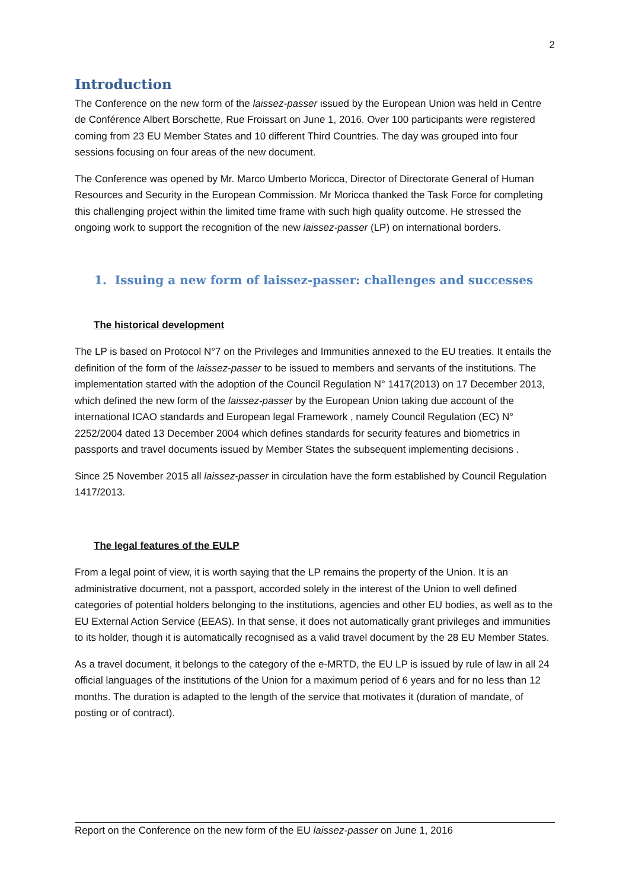2
Introduction
The Conference on the new form of the laissez-passer issued by the European Union was held in Centre de Conférence Albert Borschette, Rue Froissart on June 1, 2016. Over 100 participants were registered coming from 23 EU Member States and 10 different Third Countries. The day was grouped into four sessions focusing on four areas of the new document.
The Conference was opened by Mr. Marco Umberto Moricca, Director of Directorate General of Human Resources and Security in the European Commission. Mr Moricca thanked the Task Force for completing this challenging project within the limited time frame with such high quality outcome. He stressed the ongoing work to support the recognition of the new laissez-passer (LP) on international borders.
1. Issuing a new form of laissez-passer: challenges and successes
The historical development
The LP is based on Protocol N°7 on the Privileges and Immunities annexed to the EU treaties. It entails the definition of the form of the laissez-passer to be issued to members and servants of the institutions. The implementation started with the adoption of the Council Regulation N° 1417(2013) on 17 December 2013, which defined the new form of the laissez-passer by the European Union taking due account of the international ICAO standards and European legal Framework , namely Council Regulation (EC) N° 2252/2004 dated 13 December 2004 which defines standards for security features and biometrics in passports and travel documents issued by Member States the subsequent implementing decisions .
Since 25 November 2015 all laissez-passer in circulation have the form established by Council Regulation 1417/2013.
The legal features of the EULP
From a legal point of view, it is worth saying that the LP remains the property of the Union. It is an administrative document, not a passport, accorded solely in the interest of the Union to well defined categories of potential holders belonging to the institutions, agencies and other EU bodies, as well as to the EU External Action Service (EEAS). In that sense, it does not automatically grant privileges and immunities to its holder, though it is automatically recognised as a valid travel document by the 28 EU Member States.
As a travel document, it belongs to the category of the e-MRTD, the EU LP is issued by rule of law in all 24 official languages of the institutions of the Union for a maximum period of 6 years and for no less than 12 months. The duration is adapted to the length of the service that motivates it (duration of mandate, of posting or of contract).
Report on the Conference on the new form of the EU laissez-passer on June 1, 2016